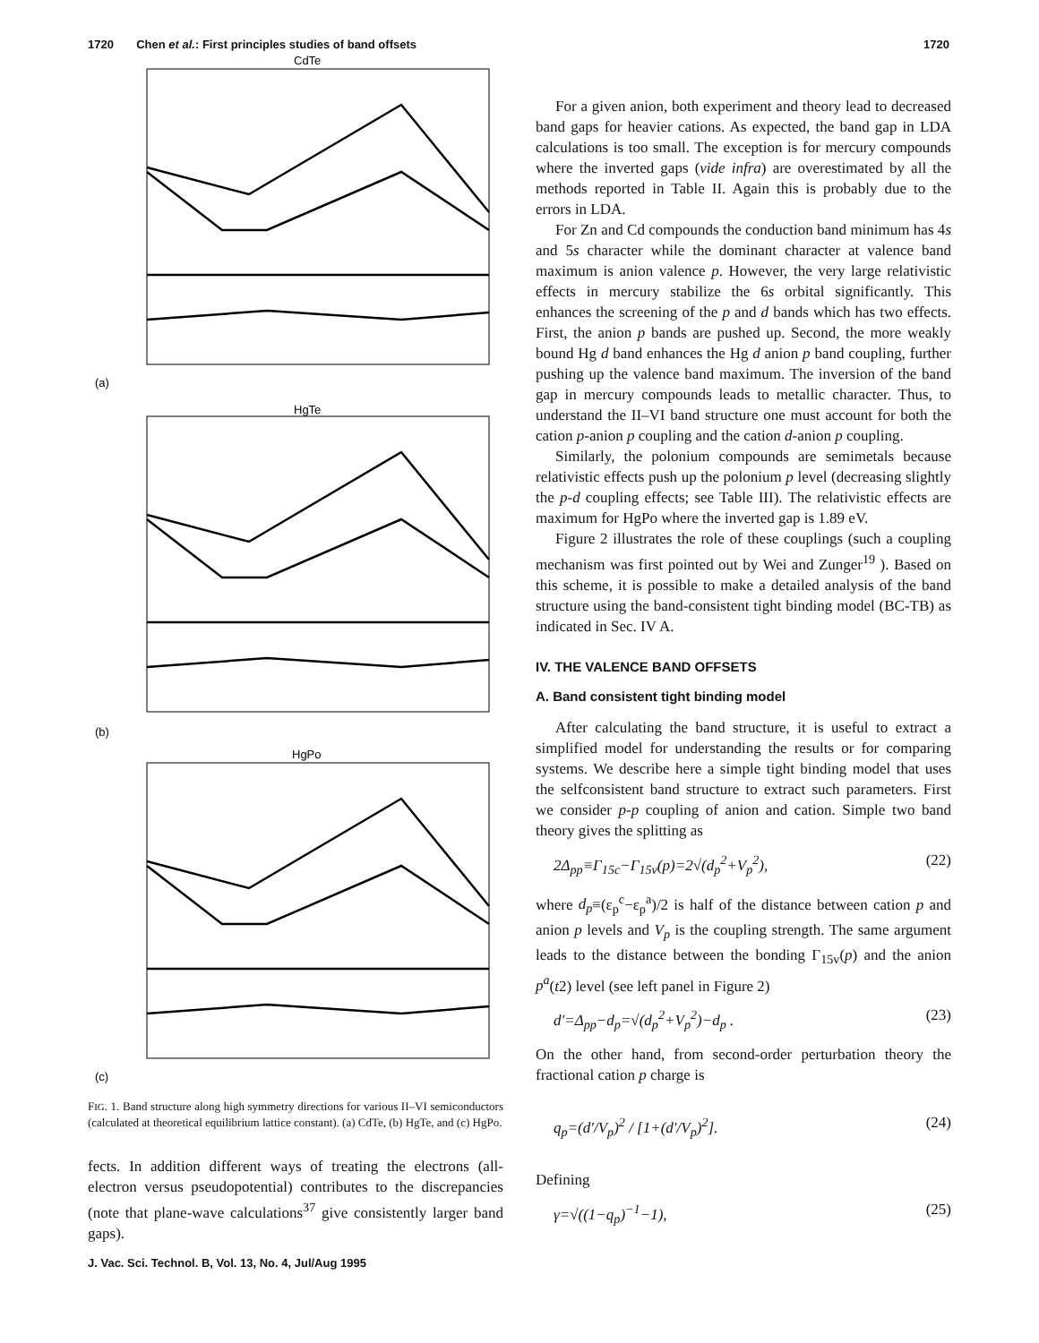1720 Chen et al.: First principles studies of band offsets 1720
CdTe
(a)
HgTe
(b)
HgPo
(c)
FIG. 1. Band structure along high symmetry directions for various II–VI semiconductors (calculated at theoretical equilibrium lattice constant). (a) CdTe, (b) HgTe, and (c) HgPo.
fects. In addition different ways of treating the electrons (all-electron versus pseudopotential) contributes to the discrepancies (note that plane-wave calculations<sup>37</sup> give consistently larger band gaps).
For a given anion, both experiment and theory lead to decreased band gaps for heavier cations. As expected, the band gap in LDA calculations is too small. The exception is for mercury compounds where the inverted gaps (vide infra) are overestimated by all the methods reported in Table II. Again this is probably due to the errors in LDA.
For Zn and Cd compounds the conduction band minimum has 4s and 5s character while the dominant character at valence band maximum is anion valence p. However, the very large relativistic effects in mercury stabilize the 6s orbital significantly. This enhances the screening of the p and d bands which has two effects. First, the anion p bands are pushed up. Second, the more weakly bound Hg d band enhances the Hg d anion p band coupling, further pushing up the valence band maximum. The inversion of the band gap in mercury compounds leads to metallic character. Thus, to understand the II–VI band structure one must account for both the cation p-anion p coupling and the cation d-anion p coupling.
Similarly, the polonium compounds are semimetals because relativistic effects push up the polonium p level (decreasing slightly the p-d coupling effects; see Table III). The relativistic effects are maximum for HgPo where the inverted gap is 1.89 eV.
Figure 2 illustrates the role of these couplings (such a coupling mechanism was first pointed out by Wei and Zunger<sup>19</sup> ). Based on this scheme, it is possible to make a detailed analysis of the band structure using the band-consistent tight binding model (BC-TB) as indicated in Sec. IV A.
IV. THE VALENCE BAND OFFSETS
A. Band consistent tight binding model
After calculating the band structure, it is useful to extract a simplified model for understanding the results or for comparing systems. We describe here a simple tight binding model that uses the selfconsistent band structure to extract such parameters. First we consider p-p coupling of anion and cation. Simple two band theory gives the splitting as
2Δ<sub>pp</sub>≡Γ<sub>15c</sub>−Γ<sub>15v</sub>(p)=2√(d<sub>p</sub><sup>2</sup>+V<sub>p</sub><sup>2</sup>), (22)
where d<sub>p</sub>≡(ε<sub>p</sub><sup>c</sup>−ε<sub>p</sub><sup>a</sup>)/2 is half of the distance between cation p and anion p levels and V<sub>p</sub> is the coupling strength. The same argument leads to the distance between the bonding Γ<sub>15v</sub>(p) and the anion p<sup>a</sup>(t2) level (see left panel in Figure 2)
d′=Δ<sub>pp</sub>−d<sub>p</sub>=√(d<sub>p</sub><sup>2</sup>+V<sub>p</sub><sup>2</sup>)−d<sub>p</sub> . (23)
On the other hand, from second-order perturbation theory the fractional cation p charge is
q<sub>p</sub>=(d′/V<sub>p</sub>)<sup>2</sup> / [1+(d′/V<sub>p</sub>)<sup>2</sup>]. (24)
Defining
γ=√((1−q<sub>p</sub>)<sup>−1</sup>−1), (25)
J. Vac. Sci. Technol. B, Vol. 13, No. 4, Jul/Aug 1995